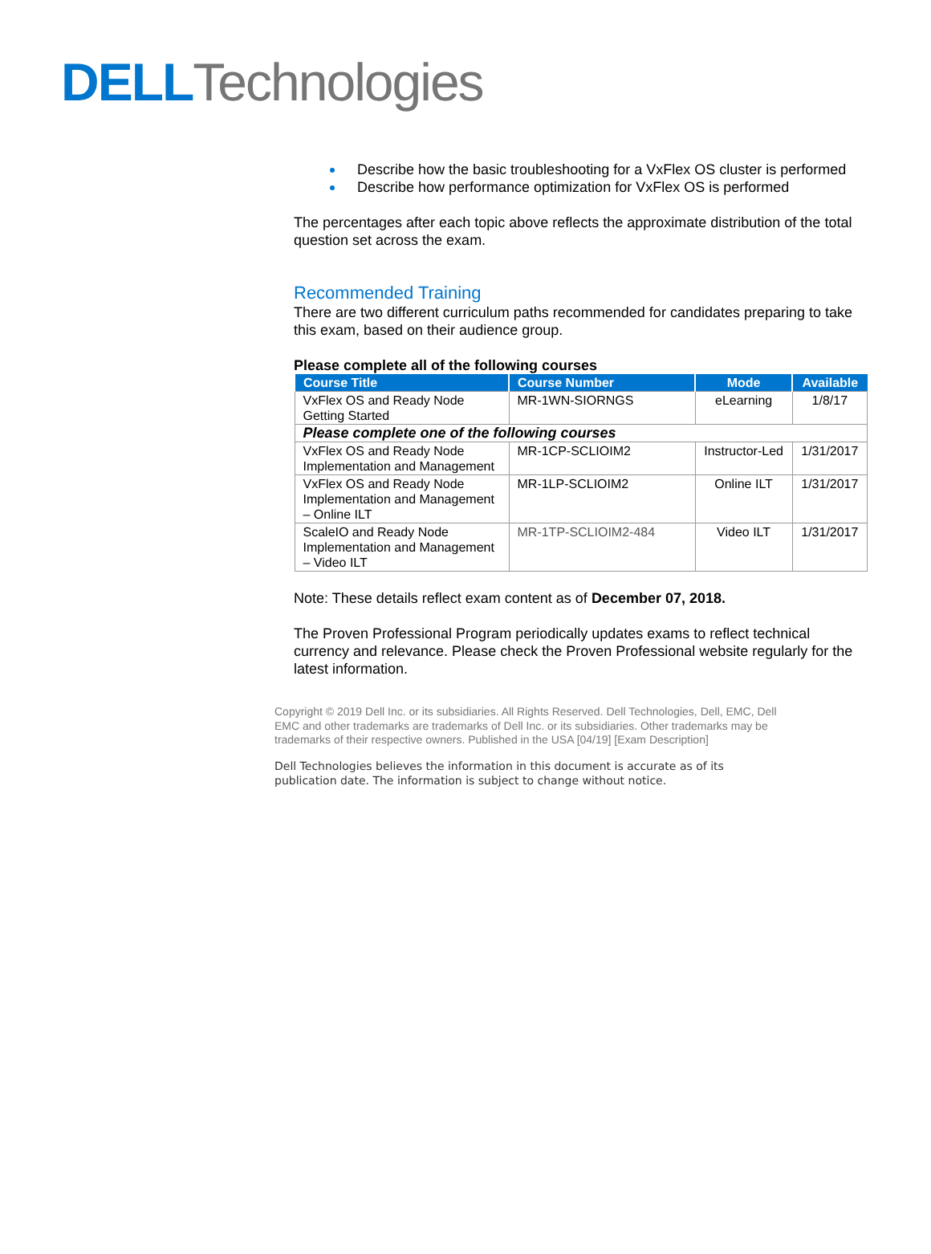DELL Technologies
Describe how the basic troubleshooting for a VxFlex OS cluster is performed
Describe how performance optimization for VxFlex OS is performed
The percentages after each topic above reflects the approximate distribution of the total question set across the exam.
Recommended Training
There are two different curriculum paths recommended for candidates preparing to take this exam, based on their audience group.
Please complete all of the following courses
| Course Title | Course Number | Mode | Available |
| --- | --- | --- | --- |
| VxFlex OS and Ready Node Getting Started | MR-1WN-SIORNGS | eLearning | 1/8/17 |
| Please complete one of the following courses | | | |
| VxFlex OS and Ready Node Implementation and Management | MR-1CP-SCLIOIM2 | Instructor-Led | 1/31/2017 |
| VxFlex OS and Ready Node Implementation and Management – Online ILT | MR-1LP-SCLIOIM2 | Online ILT | 1/31/2017 |
| ScaleIO and Ready Node Implementation and Management – Video ILT | MR-1TP-SCLIOIM2-484 | Video ILT | 1/31/2017 |
Note: These details reflect exam content as of December 07, 2018.
The Proven Professional Program periodically updates exams to reflect technical currency and relevance. Please check the Proven Professional website regularly for the latest information.
Copyright © 2019 Dell Inc. or its subsidiaries. All Rights Reserved. Dell Technologies, Dell, EMC, Dell EMC and other trademarks are trademarks of Dell Inc. or its subsidiaries. Other trademarks may be trademarks of their respective owners. Published in the USA [04/19] [Exam Description]
Dell Technologies believes the information in this document is accurate as of its publication date. The information is subject to change without notice.